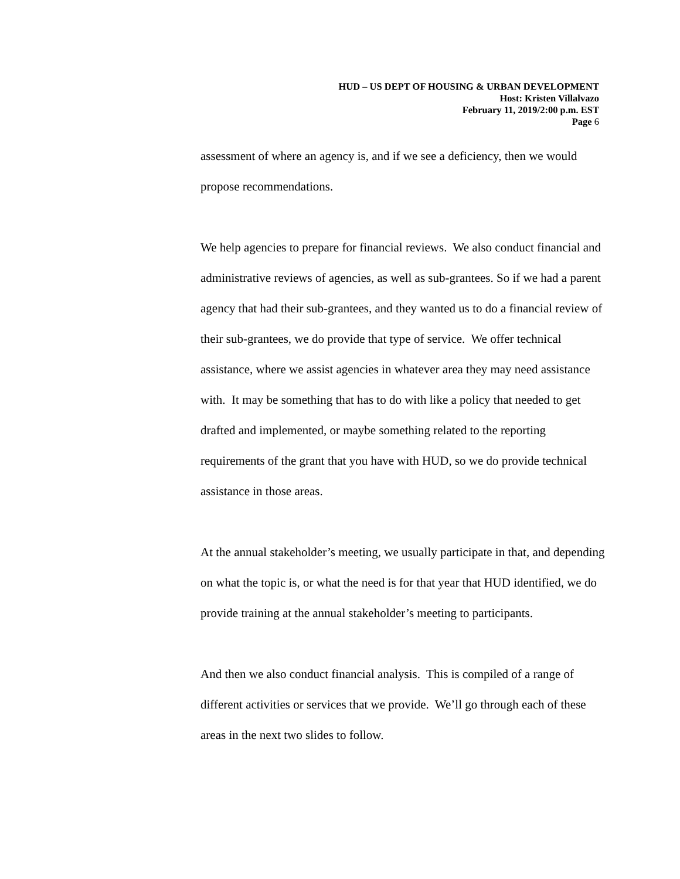HUD – US DEPT OF HOUSING & URBAN DEVELOPMENT
Host: Kristen Villalvazo
February 11, 2019/2:00 p.m. EST
Page 6
assessment of where an agency is, and if we see a deficiency, then we would propose recommendations.
We help agencies to prepare for financial reviews. We also conduct financial and administrative reviews of agencies, as well as sub-grantees. So if we had a parent agency that had their sub-grantees, and they wanted us to do a financial review of their sub-grantees, we do provide that type of service. We offer technical assistance, where we assist agencies in whatever area they may need assistance with. It may be something that has to do with like a policy that needed to get drafted and implemented, or maybe something related to the reporting requirements of the grant that you have with HUD, so we do provide technical assistance in those areas.
At the annual stakeholder’s meeting, we usually participate in that, and depending on what the topic is, or what the need is for that year that HUD identified, we do provide training at the annual stakeholder’s meeting to participants.
And then we also conduct financial analysis. This is compiled of a range of different activities or services that we provide. We’ll go through each of these areas in the next two slides to follow.